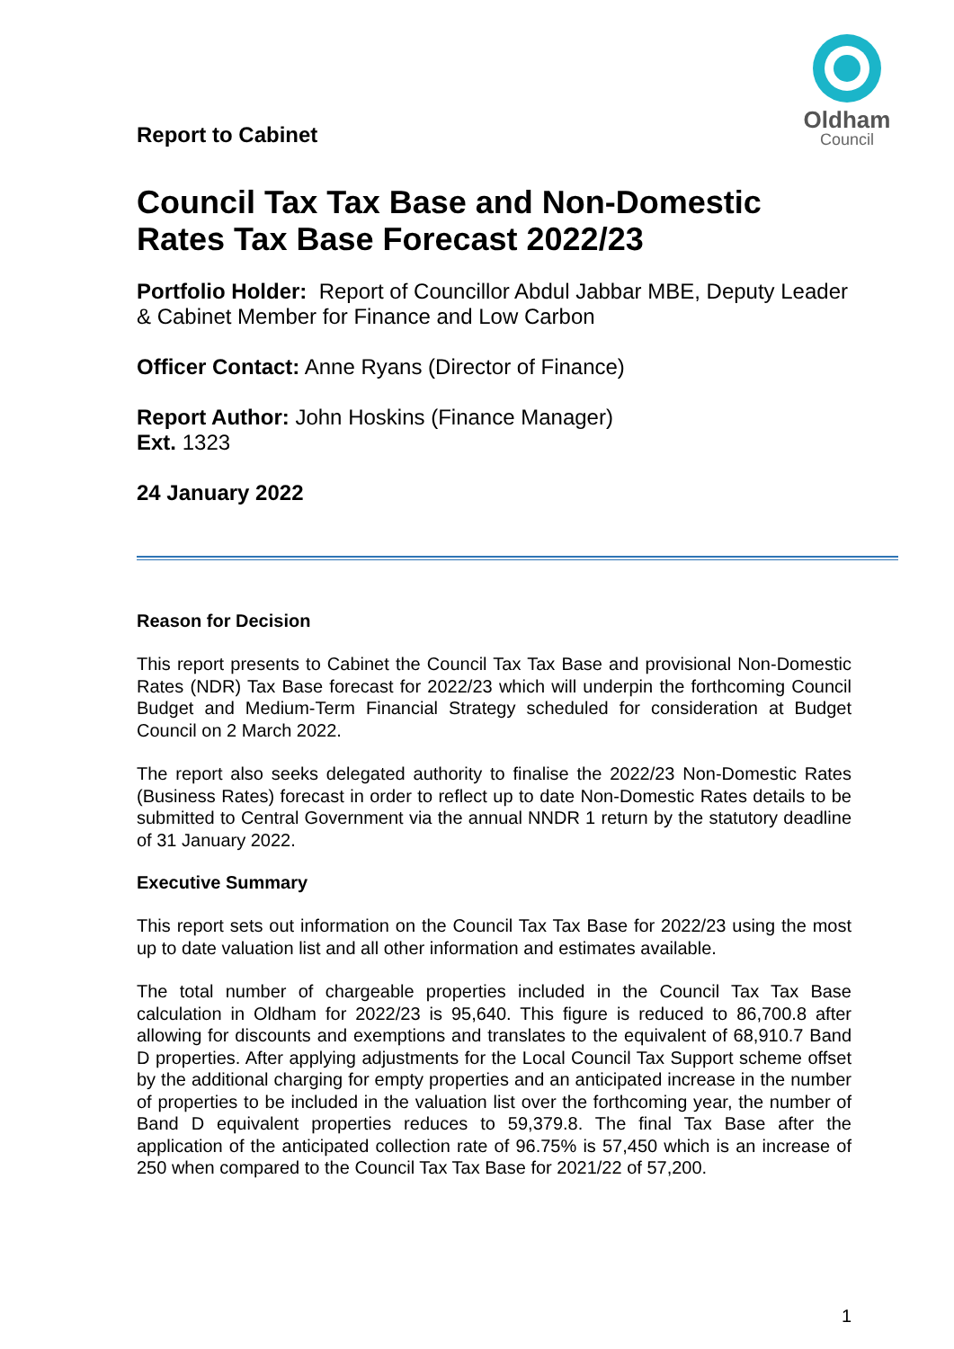Report to Cabinet
Oldham
Council
Council Tax Tax Base and Non-Domestic Rates Tax Base Forecast 2022/23
Portfolio Holder: Report of Councillor Abdul Jabbar MBE, Deputy Leader & Cabinet Member for Finance and Low Carbon
Officer Contact: Anne Ryans (Director of Finance)
Report Author: John Hoskins (Finance Manager)
Ext. 1323
24 January 2022
Reason for Decision
This report presents to Cabinet the Council Tax Tax Base and provisional Non-Domestic Rates (NDR) Tax Base forecast for 2022/23 which will underpin the forthcoming Council Budget and Medium-Term Financial Strategy scheduled for consideration at Budget Council on 2 March 2022.
The report also seeks delegated authority to finalise the 2022/23 Non-Domestic Rates (Business Rates) forecast in order to reflect up to date Non-Domestic Rates details to be submitted to Central Government via the annual NNDR 1 return by the statutory deadline of 31 January 2022.
Executive Summary
This report sets out information on the Council Tax Tax Base for 2022/23 using the most up to date valuation list and all other information and estimates available.
The total number of chargeable properties included in the Council Tax Tax Base calculation in Oldham for 2022/23 is 95,640. This figure is reduced to 86,700.8 after allowing for discounts and exemptions and translates to the equivalent of 68,910.7 Band D properties. After applying adjustments for the Local Council Tax Support scheme offset by the additional charging for empty properties and an anticipated increase in the number of properties to be included in the valuation list over the forthcoming year, the number of Band D equivalent properties reduces to 59,379.8. The final Tax Base after the application of the anticipated collection rate of 96.75% is 57,450 which is an increase of 250 when compared to the Council Tax Tax Base for 2021/22 of 57,200.
1